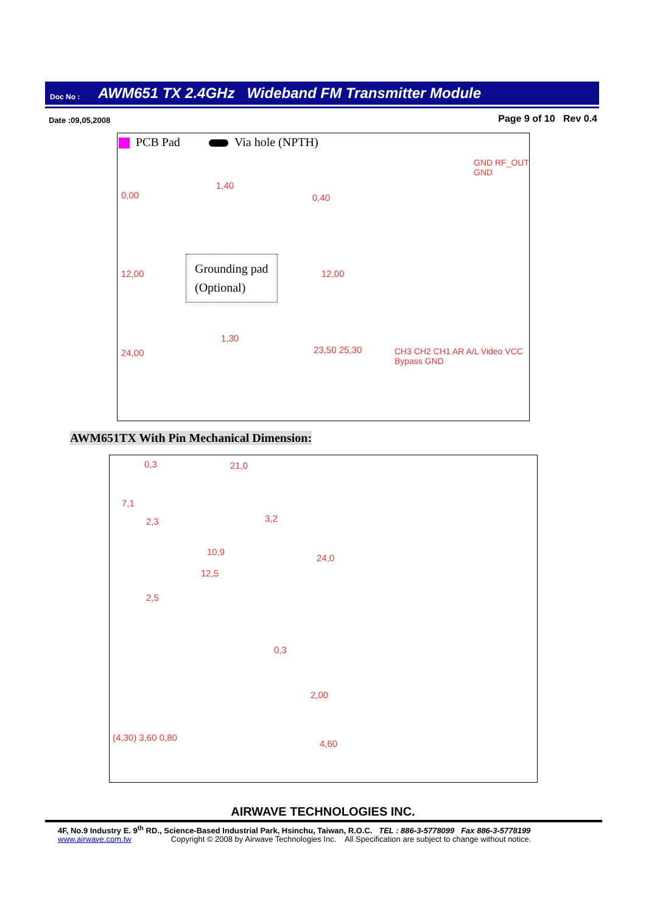Doc No : AWM651 TX 2.4GHz Wideband FM Transmitter Module
Date :09,05,2008 Page 9 of 10 Rev 0.4
PCB Pad Via hole (NPTH)
0,00
1,40
0,40
12,00 12,00
24,00 23,50 25,30
1,30
Grounding pad
(Optional)
CH3 CH2 CH1 AR A/L Video VCC Bypass GND
GND RF_OUT GND
AWM651TX With Pin Mechanical Dimension:
0,3 21,0
7,1
2,3 3,2
10,9
12,5
24,0
2,5
0,3
2,00
(4,30) 3,60 0,80
4,60
AIRWAVE TECHNOLOGIES INC.
4F, No.9 Industry E. 9<sup>th</sup> RD., Science-Based Industrial Park, Hsinchu, Taiwan, R.O.C. TEL : 886-3-5778099 Fax 886-3-5778199
www.airwave.com.tw Copyright © 2008 by Airwave Technologies Inc. All Specification are subject to change without notice.